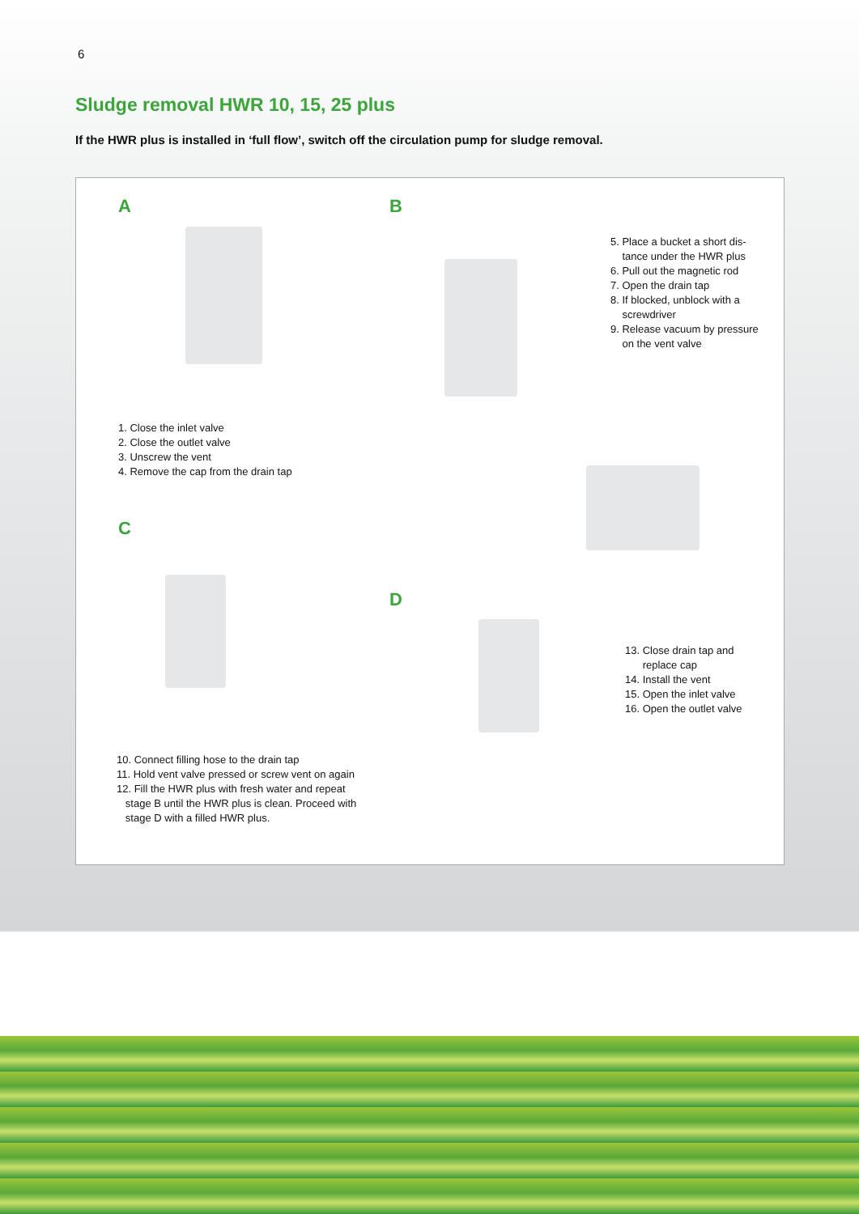6
Sludge removal HWR 10, 15, 25 plus
If the HWR plus is installed in ‘full flow’, switch off the circulation pump for sludge removal.
A
1. Close the inlet valve
2. Close the outlet valve
3. Unscrew the vent
4. Remove the cap from the drain tap
B
5. Place a bucket a short dis-
tance under the HWR plus
6. Pull out the magnetic rod
7. Open the drain tap
8. If blocked, unblock with a
screwdriver
9. Release vacuum by pressure
on the vent valve
C
10. Connect filling hose to the drain tap
11. Hold vent valve pressed or screw vent on again
12. Fill the HWR plus with fresh water and repeat
stage B until the HWR plus is clean. Proceed with
stage D with a filled HWR plus.
D
13. Close drain tap and
replace cap
14. Install the vent
15. Open the inlet valve
16. Open the outlet valve